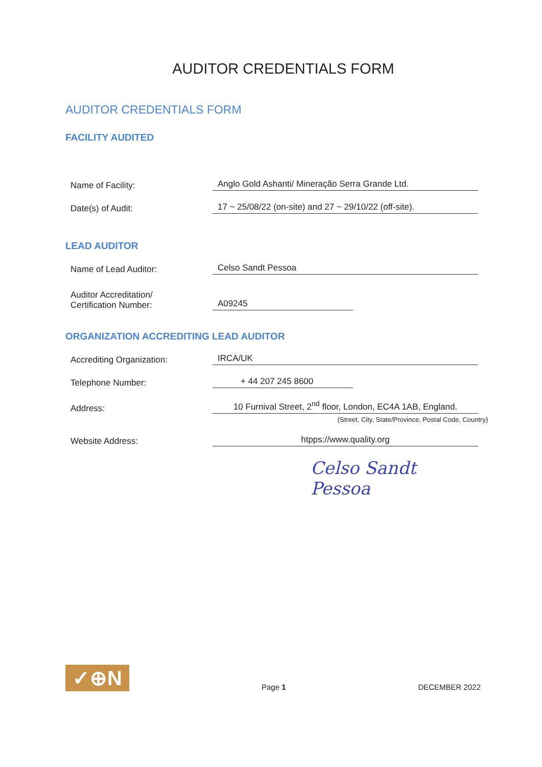AUDITOR CREDENTIALS FORM
AUDITOR CREDENTIALS FORM
FACILITY AUDITED
Name of Facility:
Anglo Gold Ashanti/ Mineração Serra Grande Ltd.
Date(s) of Audit:
17 ~ 25/08/22 (on-site) and 27 ~ 29/10/22 (off-site).
LEAD AUDITOR
Name of Lead Auditor:
Celso Sandt Pessoa
Auditor Accreditation/
Certification Number:
A09245
ORGANIZATION ACCREDITING LEAD AUDITOR
Accrediting Organization:
IRCA/UK
Telephone Number:
+ 44 207 245 8600
Address:
10 Furnival Street, 2<sup>nd</sup> floor, London, EC4A 1AB, England.
(Street, City, State/Province, Postal Code, Country)
Website Address:
htpps://www.quality.org
Celso Sandt Pessoa
✓⊕N
Page 1
DECEMBER 2022